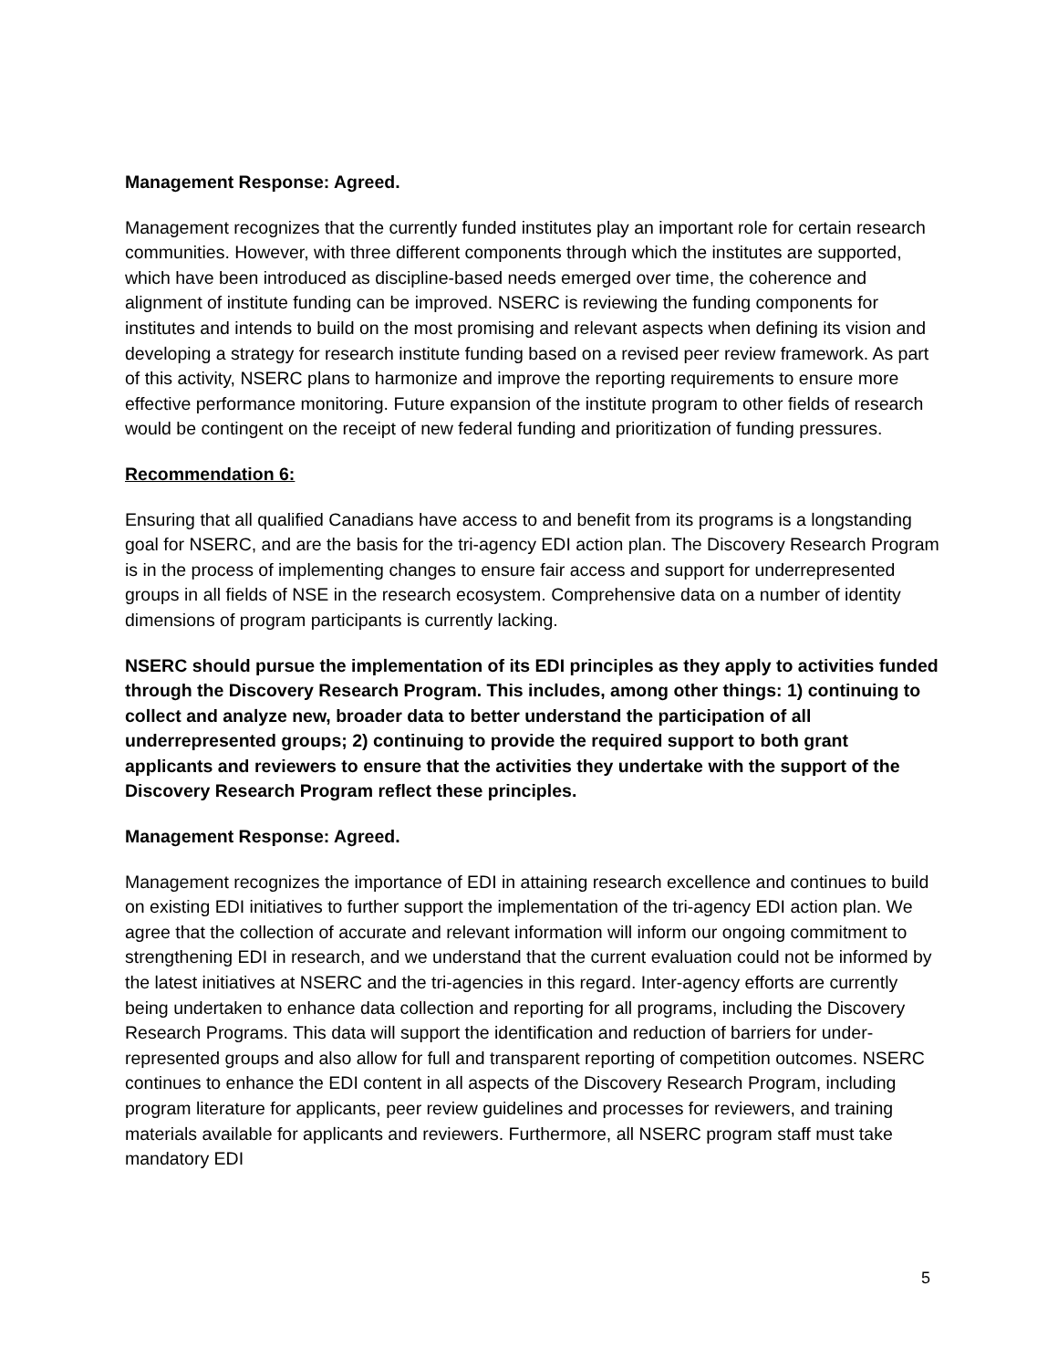Management Response: Agreed.
Management recognizes that the currently funded institutes play an important role for certain research communities. However, with three different components through which the institutes are supported, which have been introduced as discipline-based needs emerged over time, the coherence and alignment of institute funding can be improved. NSERC is reviewing the funding components for institutes and intends to build on the most promising and relevant aspects when defining its vision and developing a strategy for research institute funding based on a revised peer review framework. As part of this activity, NSERC plans to harmonize and improve the reporting requirements to ensure more effective performance monitoring. Future expansion of the institute program to other fields of research would be contingent on the receipt of new federal funding and prioritization of funding pressures.
Recommendation 6:
Ensuring that all qualified Canadians have access to and benefit from its programs is a longstanding goal for NSERC, and are the basis for the tri-agency EDI action plan. The Discovery Research Program is in the process of implementing changes to ensure fair access and support for underrepresented groups in all fields of NSE in the research ecosystem. Comprehensive data on a number of identity dimensions of program participants is currently lacking.
NSERC should pursue the implementation of its EDI principles as they apply to activities funded through the Discovery Research Program. This includes, among other things: 1) continuing to collect and analyze new, broader data to better understand the participation of all underrepresented groups; 2) continuing to provide the required support to both grant applicants and reviewers to ensure that the activities they undertake with the support of the Discovery Research Program reflect these principles.
Management Response: Agreed.
Management recognizes the importance of EDI in attaining research excellence and continues to build on existing EDI initiatives to further support the implementation of the tri-agency EDI action plan. We agree that the collection of accurate and relevant information will inform our ongoing commitment to strengthening EDI in research, and we understand that the current evaluation could not be informed by the latest initiatives at NSERC and the tri-agencies in this regard. Inter-agency efforts are currently being undertaken to enhance data collection and reporting for all programs, including the Discovery Research Programs. This data will support the identification and reduction of barriers for under-represented groups and also allow for full and transparent reporting of competition outcomes. NSERC continues to enhance the EDI content in all aspects of the Discovery Research Program, including program literature for applicants, peer review guidelines and processes for reviewers, and training materials available for applicants and reviewers. Furthermore, all NSERC program staff must take mandatory EDI
5